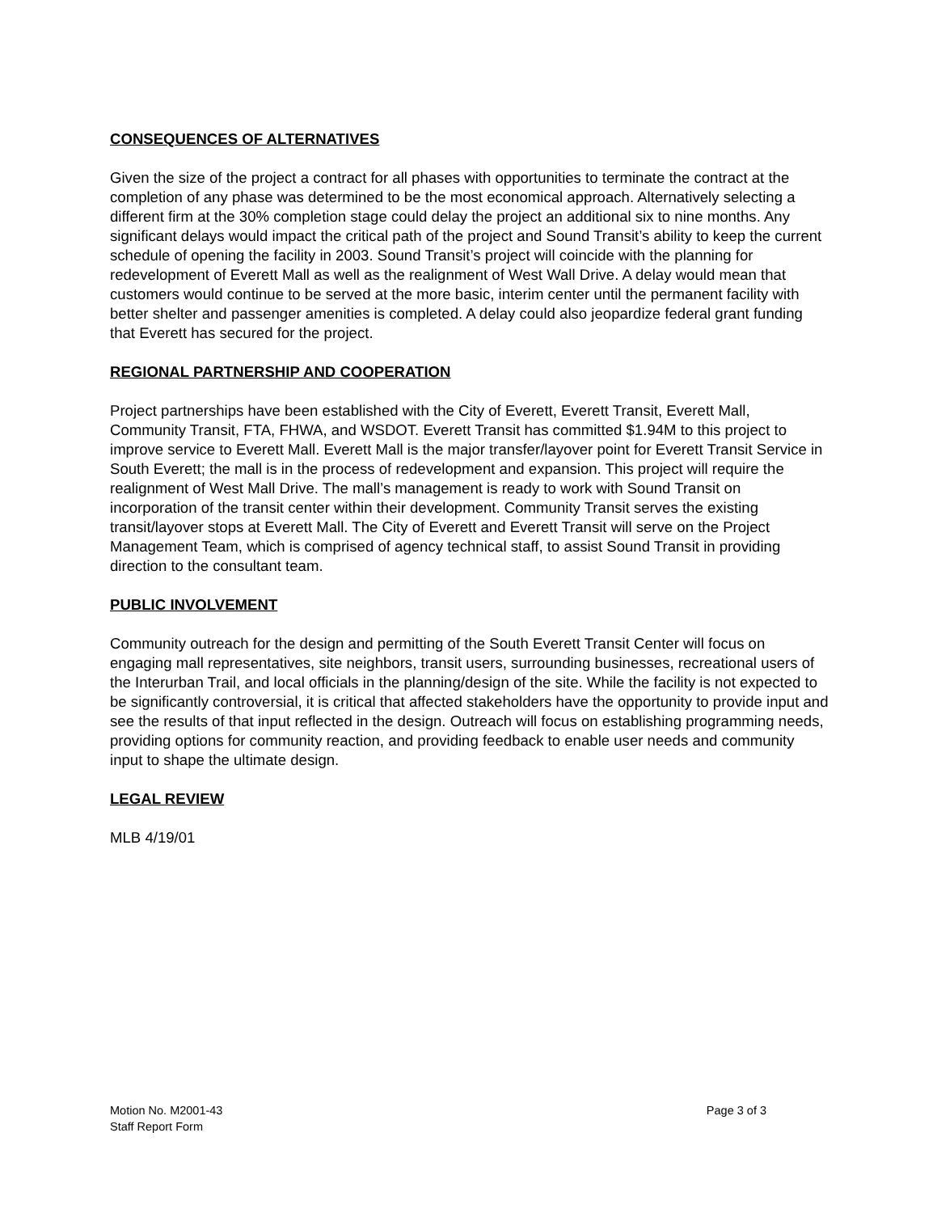CONSEQUENCES OF ALTERNATIVES
Given the size of the project a contract for all phases with opportunities to terminate the contract at the completion of any phase was determined to be the most economical approach. Alternatively selecting a different firm at the 30% completion stage could delay the project an additional six to nine months. Any significant delays would impact the critical path of the project and Sound Transit’s ability to keep the current schedule of opening the facility in 2003. Sound Transit’s project will coincide with the planning for redevelopment of Everett Mall as well as the realignment of West Wall Drive. A delay would mean that customers would continue to be served at the more basic, interim center until the permanent facility with better shelter and passenger amenities is completed. A delay could also jeopardize federal grant funding that Everett has secured for the project.
REGIONAL PARTNERSHIP AND COOPERATION
Project partnerships have been established with the City of Everett, Everett Transit, Everett Mall, Community Transit, FTA, FHWA, and WSDOT. Everett Transit has committed $1.94M to this project to improve service to Everett Mall. Everett Mall is the major transfer/layover point for Everett Transit Service in South Everett; the mall is in the process of redevelopment and expansion. This project will require the realignment of West Mall Drive. The mall’s management is ready to work with Sound Transit on incorporation of the transit center within their development. Community Transit serves the existing transit/layover stops at Everett Mall. The City of Everett and Everett Transit will serve on the Project Management Team, which is comprised of agency technical staff, to assist Sound Transit in providing direction to the consultant team.
PUBLIC INVOLVEMENT
Community outreach for the design and permitting of the South Everett Transit Center will focus on engaging mall representatives, site neighbors, transit users, surrounding businesses, recreational users of the Interurban Trail, and local officials in the planning/design of the site. While the facility is not expected to be significantly controversial, it is critical that affected stakeholders have the opportunity to provide input and see the results of that input reflected in the design. Outreach will focus on establishing programming needs, providing options for community reaction, and providing feedback to enable user needs and community input to shape the ultimate design.
LEGAL REVIEW
MLB 4/19/01
Motion No. M2001-43
Staff Report Form
Page 3 of 3